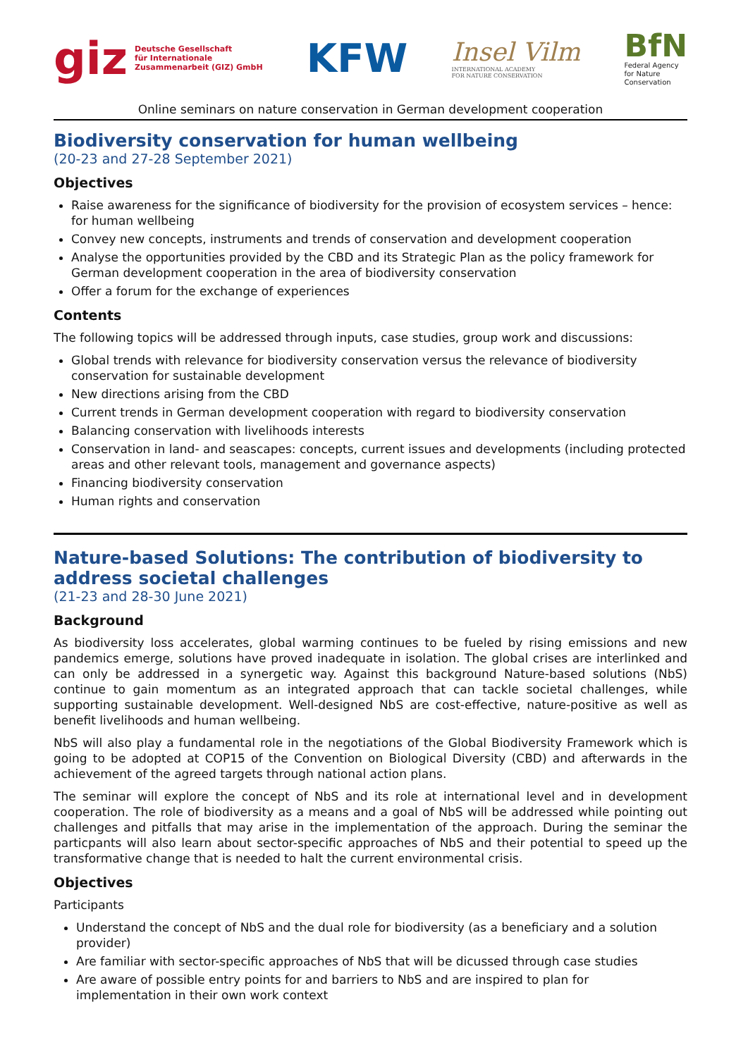giz Deutsche Gesellschaft
für Internationale
Zusammenarbeit (GIZ) GmbH
KFW
Insel Vilm
INTERNATIONAL ACADEMY
FOR NATURE CONSERVATION
BfN
Federal Agency
for Nature
Conservation
Online seminars on nature conservation in German development cooperation
Biodiversity conservation for human wellbeing
(20-23 and 27-28 September 2021)
Objectives
Raise awareness for the significance of biodiversity for the provision of ecosystem services – hence: for human wellbeing
Convey new concepts, instruments and trends of conservation and development cooperation
Analyse the opportunities provided by the CBD and its Strategic Plan as the policy framework for German development cooperation in the area of biodiversity conservation
Offer a forum for the exchange of experiences
Contents
The following topics will be addressed through inputs, case studies, group work and discussions:
Global trends with relevance for biodiversity conservation versus the relevance of biodiversity conservation for sustainable development
New directions arising from the CBD
Current trends in German development cooperation with regard to biodiversity conservation
Balancing conservation with livelihoods interests
Conservation in land- and seascapes: concepts, current issues and developments (including protected areas and other relevant tools, management and governance aspects)
Financing biodiversity conservation
Human rights and conservation
Nature-based Solutions: The contribution of biodiversity to address societal challenges
(21-23 and 28-30 June 2021)
Background
As biodiversity loss accelerates, global warming continues to be fueled by rising emissions and new pandemics emerge, solutions have proved inadequate in isolation. The global crises are interlinked and can only be addressed in a synergetic way. Against this background Nature-based solutions (NbS) continue to gain momentum as an integrated approach that can tackle societal challenges, while supporting sustainable development. Well-designed NbS are cost-effective, nature-positive as well as benefit livelihoods and human wellbeing.
NbS will also play a fundamental role in the negotiations of the Global Biodiversity Framework which is going to be adopted at COP15 of the Convention on Biological Diversity (CBD) and afterwards in the achievement of the agreed targets through national action plans.
The seminar will explore the concept of NbS and its role at international level and in development cooperation. The role of biodiversity as a means and a goal of NbS will be addressed while pointing out challenges and pitfalls that may arise in the implementation of the approach. During the seminar the particpants will also learn about sector-specific approaches of NbS and their potential to speed up the transformative change that is needed to halt the current environmental crisis.
Objectives
Participants
Understand the concept of NbS and the dual role for biodiversity (as a beneficiary and a solution provider)
Are familiar with sector-specific approaches of NbS that will be dicussed through case studies
Are aware of possible entry points for and barriers to NbS and are inspired to plan for implementation in their own work context